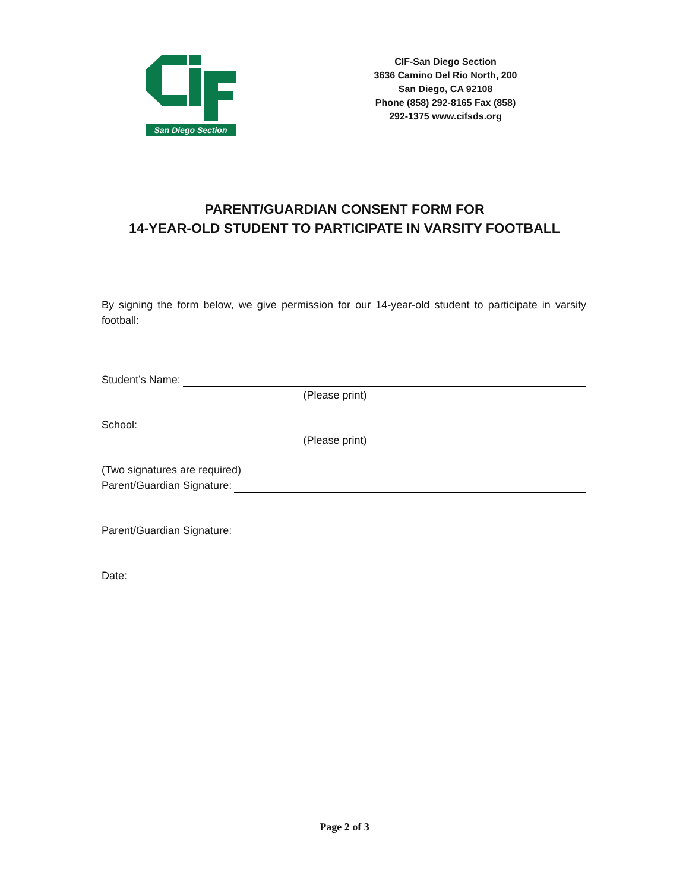San Diego Section
CIF-San Diego Section
3636 Camino Del Rio North, 200
San Diego, CA 92108
Phone (858) 292-8165 Fax (858)
292-1375 www.cifsds.org
PARENT/GUARDIAN CONSENT FORM FOR
14-YEAR-OLD STUDENT TO PARTICIPATE IN VARSITY FOOTBALL
By signing the form below, we give permission for our 14-year-old student to participate in varsity football:
Student’s Name:
(Please print)
School:
(Please print)
(Two signatures are required)
Parent/Guardian Signature:
Parent/Guardian Signature:
Date:
Page 2 of 3